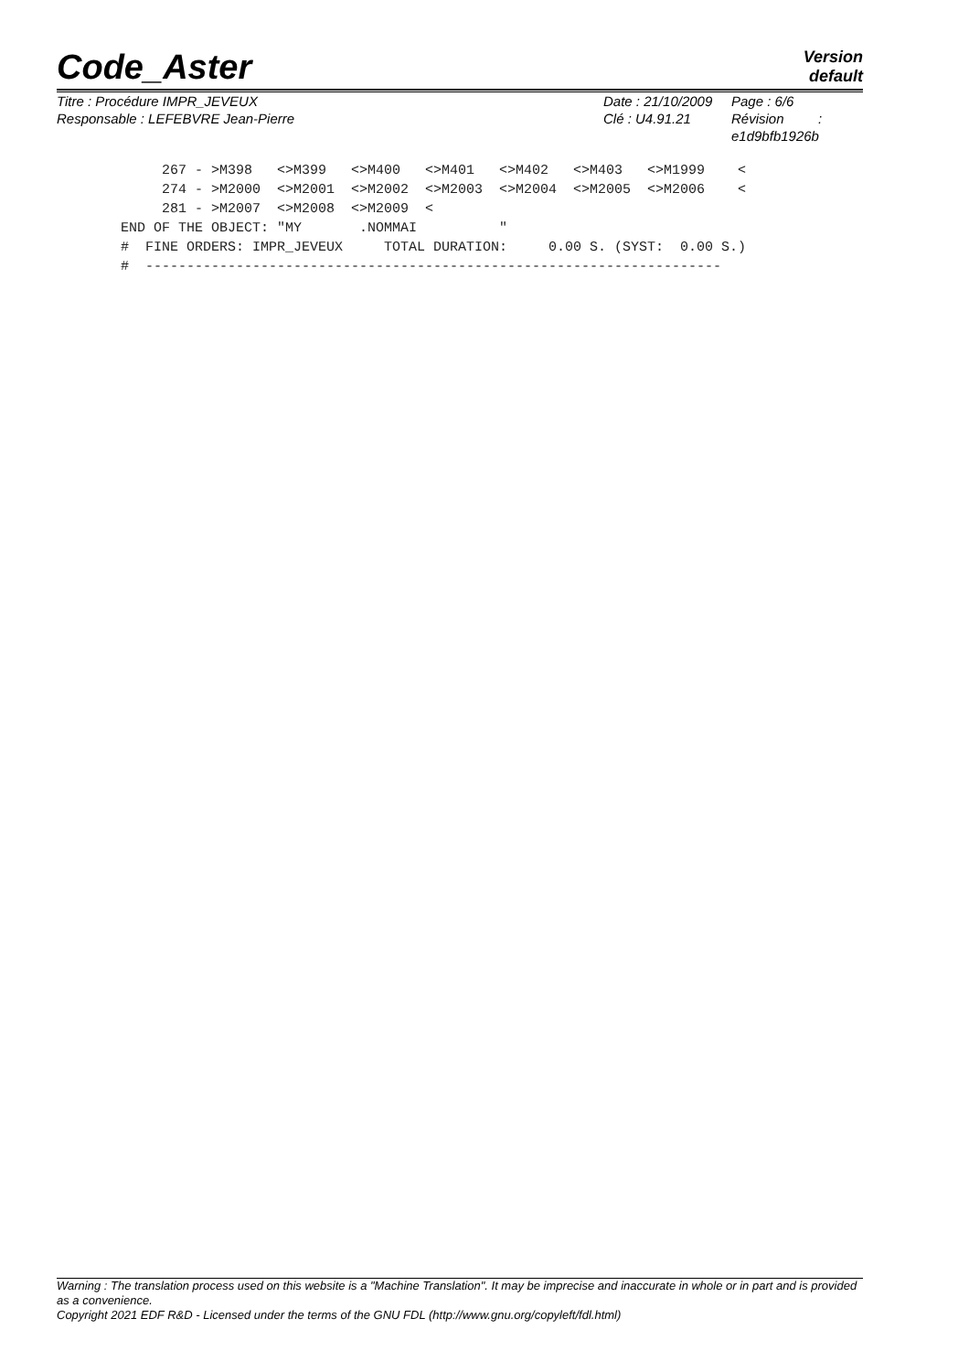Code_Aster
Version
default
Titre : Procédure IMPR_JEVEUX
Responsable : LEFEBVRE Jean-Pierre
Date : 21/10/2009
Clé : U4.91.21
Page : 6/6
Révision :
e1d9bfb1926b
     267 - >M398   <>M399   <>M400   <>M401   <>M402   <>M403   <>M1999    <
     274 - >M2000  <>M2001  <>M2002  <>M2003  <>M2004  <>M2005  <>M2006    <
     281 - >M2007  <>M2008  <>M2009  <
END OF THE OBJECT: "MY       .NOMMAI          "
#  FINE ORDERS: IMPR_JEVEUX     TOTAL DURATION:     0.00 S. (SYST:  0.00 S.)
#  ----------------------------------------------------------------------
Warning : The translation process used on this website is a "Machine Translation". It may be imprecise and inaccurate in whole or in part and is provided as a convenience.
Copyright 2021 EDF R&D - Licensed under the terms of the GNU FDL (http://www.gnu.org/copyleft/fdl.html)